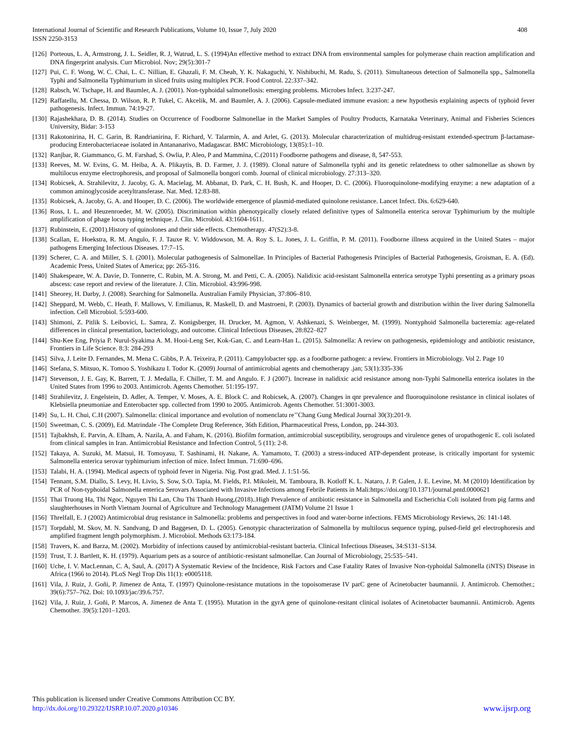408 International Journal of Scientific and Research Publications, Volume 10, Issue 7, July 2020
ISSN 2250-3153
[126] Porteous, L. A, Armstrong, J. L. Seidler, R. J, Watrud, L. S. (1994)An effective method to extract DNA from environmental samples for polymerase chain reaction amplification and DNA fingerprint analysis. Curr Microbiol. Nov; 29(5):301-7
[127] Pui, C. F. Wong, W. C. Chai, L. C. Nillian, E. Ghazali, F. M. Cheah, Y. K. Nakaguchi, Y. Nishibuchi, M. Radu, S. (2011). Simultaneous detection of Salmonella spp., Salmonella Typhi and Salmonella Typhimurium in sliced fruits using multiplex PCR. Food Control. 22:337–342.
[128] Rabsch, W. Tschape, H. and Baumler, A. J. (2001). Non-typhoidal salmonellosis: emerging problems. Microbes Infect. 3:237-247.
[129] Raffatellu, M. Chessa, D. Wilson, R. P. Tukel, C. Akcelik, M. and Baumler, A. J. (2006). Capsule-mediated immune evasion: a new hypothesis explaining aspects of typhoid fever pathogenesis. Infect. Immun. 74:19-27.
[130] Rajashekhara, D. B. (2014). Studies on Occurrence of Foodborne Salmonellae in the Market Samples of Poultry Products, Karnataka Veterinary, Animal and Fisheries Sciences University, Bidar: 3-153
[131] Rakotonirina, H. C. Garin, B. Randrianirina, F. Richard, V. Talarmin, A. and Arlet, G. (2013). Molecular characterization of multidrug-resistant extended-spectrum β-lactamase-producing Enterobacteriaceae isolated in Antananarivo, Madagascar. BMC Microbiology, 13(85):1–10.
[132] Ranjbar, R. Giammanco, G. M. Farshad, S. Owlia, P. Aleo, P and Mammina, C.(2011) Foodborne pathogens and disease, 8, 547-553.
[133] Reeves, M. W. Evins, G. M. Heiba, A. A. Plikaytis, B. D. Farmer, J. J. (1989). Clonal nature of Salmonella typhi and its genetic relatedness to other salmonellae as shown by multilocus enzyme electrophoresis, and proposal of Salmonella bongori comb. Journal of clinical microbiology. 27:313–320.
[134] Robicsek, A. Strahilevitz, J. Jacoby, G. A. Macielag, M. Abbanat, D. Park, C. H. Bush, K. and Hooper, D. C. (2006). Fluoroquinolone-modifying enzyme: a new adaptation of a common aminoglycoside acetyltransferase. Nat. Med. 12:83-88.
[135] Robicsek, A. Jacoby, G. A. and Hooper, D. C. (2006). The worldwide emergence of plasmid-mediated quinolone resistance. Lancet Infect. Dis. 6:629-640.
[136] Ross, I. L. and Heuzenroeder, M. W. (2005). Discrimination within phenotypically closely related definitive types of Salmonella enterica serovar Typhimurium by the multiple amplification of phage locus typing technique. J. Clin. Microbiol. 43:1604-1611.
[137] Rubinstein, E. (2001).History of quinolones and their side effects. Chemotherapy. 47(S2):3-8.
[138] Scallan, E. Hoekstra, R. M. Angulo, F. J. Tauxe R. V. Widdowson, M. A. Roy S. L. Jones, J. L. Griffin, P. M. (2011). Foodborne illness acquired in the United States – major pathogens Emerging Infectious Diseases. 17:7–15.
[139] Scherer, C. A. and Miller, S. I. (2001). Molecular pathogenesis of Salmonellae. In Principles of Bacterial Pathogenesis Principles of Bacterial Pathogenesis, Groisman, E. A. (Ed). Academic Press, United States of America; pp: 265-316.
[140] Shakespeare, W. A. Davie, D. Tonnerre, C. Rubin, M. A. Strong, M. and Petti, C. A. (2005). Nalidixic acid-resistant Salmonella enterica serotype Typhi presenting as a primary psoas abscess: case report and review of the literature. J. Clin. Microbiol. 43:996-998.
[141] Sheorey, H. Darby, J. (2008). Searching for Salmonella. Australian Family Physician, 37:806–810.
[142] Sheppard, M. Webb, C. Heath, F. Mallows, V. Emilianus, R. Maskell, D. and Mastroeni, P. (2003). Dynamics of bacterial growth and distribution within the liver during Salmonella infection. Cell Microbiol. 5:593-600.
[143] Shimoni, Z. Pitlik S. Leibovici, L. Samra, Z. Konigsberger, H. Drucker, M. Agmon, V. Ashkenazi, S. Weinberger, M. (1999). Nontyphoid Salmonella bacteremia: age-related differences in clinical presentation, bacteriology, and outcome. Clinical Infectious Diseases, 28:822–827
[144] Shu-Kee Eng, Priyia P. Nurul-Syakima A. M. Hooi-Leng Ser, Kok-Gan, C. and Learn-Han L. (2015). Salmonella: A review on pathogenesis, epidemiology and antibiotic resistance, Frontiers in Life Science. 8:3: 284-293
[145] Silva, J. Leite D. Fernandes, M. Mena C. Gibbs, P. A. Teixeira, P. (2011). Campylobacter spp. as a foodborne pathogen: a review. Frontiers in Microbiology. Vol 2. Page 10
[146] Stefana, S. Mitsuo, K. Tomoo S. Yoshikazu I. Todor K. (2009) Journal of antimicrobial agents and chemotherapy .jan; 53(1):335-336
[147] Stevenson, J. E. Gay, K. Barrett, T. J. Medalla, F. Chiller, T. M. and Angulo. F. J (2007). Increase in nalidixic acid resistance among non-Typhi Salmonella enterica isolates in the United States from 1996 to 2003. Antimicrob. Agents Chemother. 51:195-197.
[148] Strahilevitz, J. Engelstein, D. Adler, A. Temper, V. Moses, A. E. Block C. and Robicsek, A. (2007). Changes in qnr prevalence and fluoroquinolone resistance in clinical isolates of Klebsiella pneumoniae and Enterobacter spp. collected from 1990 to 2005. Antimicrob. Agents Chemother. 51:3001-3003.
[149] Su, L. H. Chui, C.H (2007). Salmonella: clinical importance and evolution of nomenclatu re’’Chang Gung Medical Journal 30(3):201-9.
[150] Sweetman, C. S. (2009), Ed. Matrindale -The Complete Drug Reference, 36th Edition, Pharmaceutical Press, London, pp. 244-303.
[151] Tajbakhsh, E. Parvin, A. Elham, A. Nazila, A. and Faham, K. (2016). Biofilm formation, antimicrobial susceptibility, serogroups and virulence genes of uropathogenic E. coli isolated from clinical samples in Iran. Antimicrobial Resistance and Infection Control, 5 (11): 2-8.
[152] Takaya, A. Suzuki, M. Matsui, H. Tomoyasu, T. Sashinami, H. Nakane, A. Yamamoto, T. (2003) a stress-induced ATP-dependent protease, is critically important for systemic Salmonella enterica serovar typhimurium infection of mice. Infect Immun. 71:690–696.
[153] Talabi, H. A. (1994). Medical aspects of typhoid fever in Nigeria. Nig. Post grad. Med. J. 1:51-56.
[154] Tennant, S.M. Diallo, S. Levy, H. Livio, S. Sow, S.O. Tapia, M. Fields, P.I. Mikoleit, M. Tamboura, B. Kotloff K. L. Nataro, J. P. Galen, J. E. Levine, M. M (2010) Identification by PCR of Non-typhoidal Salmonella enterica Serovars Associated with Invasive Infections among Febrile Patients in Mali:https://doi.org/10.1371/journal.pntd.0000621
[155] Thai Truong Ha, Thi Ngoc, Nguyen Thi Lan, Chu Thi Thanh Huong,(2018)..High Prevalence of antibiotic resistance in Salmonella and Escherichia Coli isolated from pig farms and slaughterhouses in North Vietnam Journal of Agriculture and Technology Management (JATM) Volume 21 Issue 1
[156] Threlfall, E. J (2002) Antimicrobial drug resistance in Salmonella: problems and perspectives in food and water-borne infections. FEMS Microbiology Reviews, 26: 141-148.
[157] Torpdahl, M. Skov, M. N. Sandvang, D and Baggesen, D. L. (2005). Genotypic characterization of Salmonella by multilocus sequence typing, pulsed-field gel electrophoresis and amplified fragment length polymorphism. J. Microbiol. Methods 63:173-184.
[158] Travers, K. and Barza, M. (2002). Morbidity of infections caused by antimicrobial-resistant bacteria. Clinical Infectious Diseases, 34:S131–S134.
[159] Trust, T. J. Bartlett, K. H. (1979). Aquarium pets as a source of antibiotic-resistant salmonellae. Can Journal of Microbiology, 25:535–541.
[160] Uche, I. V. MacLennan, C. A, Saul, A. (2017) A Systematic Review of the Incidence, Risk Factors and Case Fatality Rates of Invasive Non-typhoidal Salmonella (iNTS) Disease in Africa (1966 to 2014). PLoS Negl Trop Dis 11(1): e0005118.
[161] Vila, J. Ruiz, J. Goñi, P. Jimenez de Anta, T. (1997) Quinolone-resistance mutations in the topoisomerase IV parC gene of Acinetobacter baumannii. J. Antimicrob. Chemother.; 39(6):757–762. Doi: 10.1093/jac/39.6.757.
[162] Vila, J. Ruiz, J. Goñi, P. Marcos, A. Jimenez de Anta T. (1995). Mutation in the gyrA gene of quinolone-resitant clinical isolates of Acinetobacter baumannii. Antimicrob. Agents Chemother. 39(5):1201–1203.
This publication is licensed under Creative Commons Attribution CC BY.
www.ijsrp.org http://dx.doi.org/10.29322/IJSRP.10.07.2020.p10346